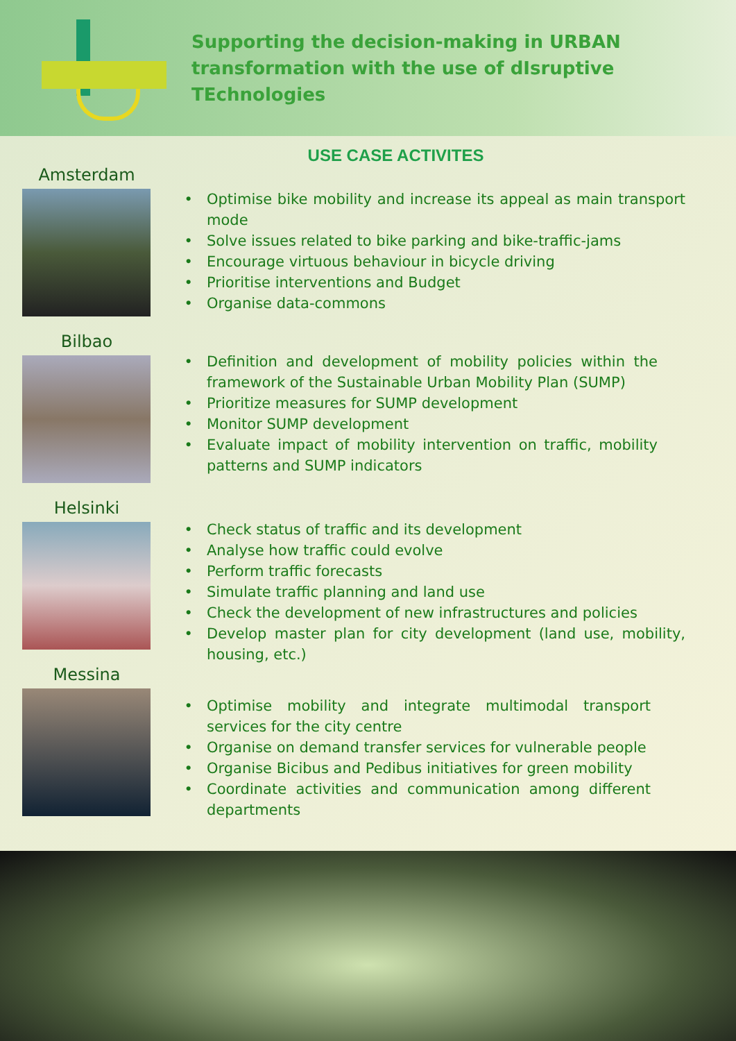Supporting the decision-making in URBAN
transformation with the use of dIsruptive TEchnologies
USE CASE ACTIVITES
Amsterdam
Optimise bike mobility and increase its appeal as main transport mode
Solve issues related to bike parking and bike-traffic-jams
Encourage virtuous behaviour in bicycle driving
Prioritise interventions and Budget
Organise data-commons
Bilbao
Definition and development of mobility policies within the framework of the Sustainable Urban Mobility Plan (SUMP)
Prioritize measures for SUMP development
Monitor SUMP development
Evaluate impact of mobility intervention on traffic, mobility patterns and SUMP indicators
Helsinki
Check status of traffic and its development
Analyse how traffic could evolve
Perform traffic forecasts
Simulate traffic planning and land use
Check the development of new infrastructures and policies
Develop master plan for city development (land use, mobility, housing, etc.)
Messina
Optimise mobility and integrate multimodal transport services for the city centre
Organise on demand transfer services for vulnerable people
Organise Bicibus and Pedibus initiatives for green mobility
Coordinate activities and communication among different departments